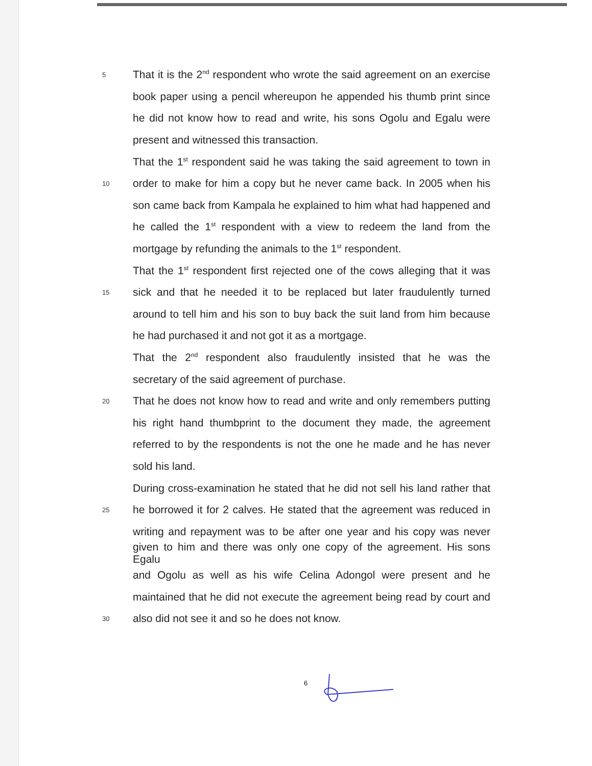5 That it is the 2<sup>nd</sup> respondent who wrote the said agreement on an exercise
book paper using a pencil whereupon he appended his thumb print since
he did not know how to read and write, his sons Ogolu and Egalu were
present and witnessed this transaction.
That the 1<sup>st</sup> respondent said he was taking the said agreement to town in
10 order to make for him a copy but he never came back. In 2005 when his
son came back from Kampala he explained to him what had happened and
he called the 1<sup>st</sup> respondent with a view to redeem the land from the
mortgage by refunding the animals to the 1<sup>st</sup> respondent.
That the 1<sup>st</sup> respondent first rejected one of the cows alleging that it was
15 sick and that he needed it to be replaced but later fraudulently turned
around to tell him and his son to buy back the suit land from him because
he had purchased it and not got it as a mortgage.
That the 2<sup>nd</sup> respondent also fraudulently insisted that he was the
secretary of the said agreement of purchase.
20 That he does not know how to read and write and only remembers putting
his right hand thumbprint to the document they made, the agreement
referred to by the respondents is not the one he made and he has never
sold his land.
During cross-examination he stated that he did not sell his land rather that
25 he borrowed it for 2 calves. He stated that the agreement was reduced in
writing and repayment was to be after one year and his copy was never
given to him and there was only one copy of the agreement. His sons Egalu
and Ogolu as well as his wife Celina Adongol were present and he
maintained that he did not execute the agreement being read by court and
30 also did not see it and so he does not know.
6